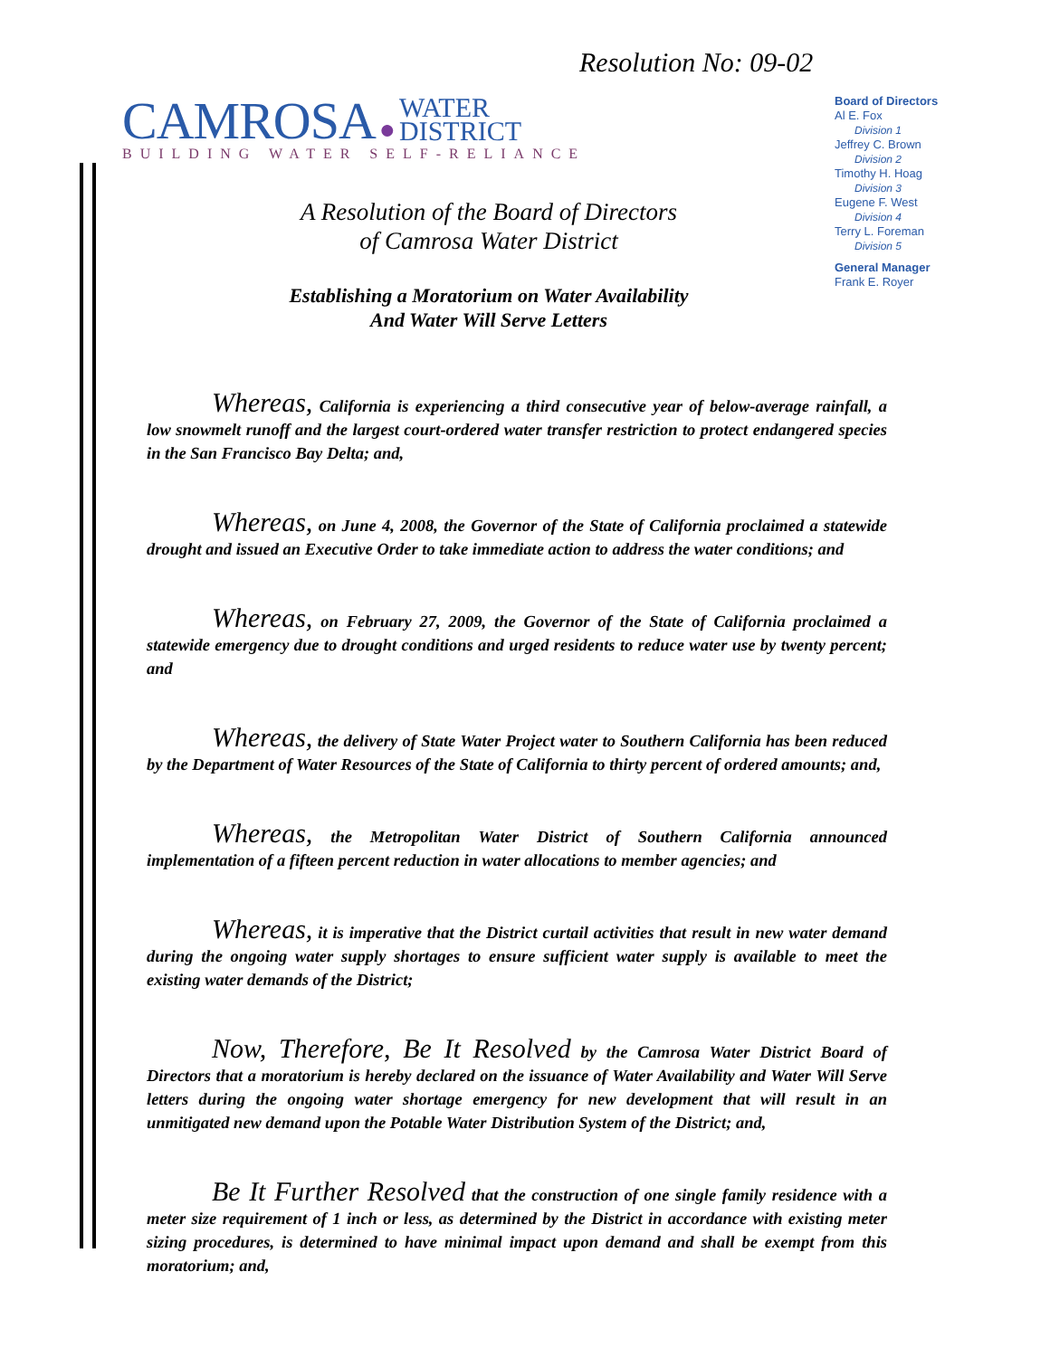Resolution No: 09-02
CAMROSA ● WATER
DISTRICT
BUILDING WATER SELF-RELIANCE
Board of Directors
Al E. Fox
Division 1
Jeffrey C. Brown
Division 2
Timothy H. Hoag
Division 3
Eugene F. West
Division 4
Terry L. Foreman
Division 5
General Manager
Frank E. Royer
A Resolution of the Board of Directors
of Camrosa Water District
Establishing a Moratorium on Water Availability
And Water Will Serve Letters
Whereas, California is experiencing a third consecutive year of below-average rainfall, a low snowmelt runoff and the largest court-ordered water transfer restriction to protect endangered species in the San Francisco Bay Delta; and,
Whereas, on June 4, 2008, the Governor of the State of California proclaimed a statewide drought and issued an Executive Order to take immediate action to address the water conditions; and
Whereas, on February 27, 2009, the Governor of the State of California proclaimed a statewide emergency due to drought conditions and urged residents to reduce water use by twenty percent; and
Whereas, the delivery of State Water Project water to Southern California has been reduced by the Department of Water Resources of the State of California to thirty percent of ordered amounts; and,
Whereas, the Metropolitan Water District of Southern California announced implementation of a fifteen percent reduction in water allocations to member agencies; and
Whereas, it is imperative that the District curtail activities that result in new water demand during the ongoing water supply shortages to ensure sufficient water supply is available to meet the existing water demands of the District;
Now, Therefore, Be It Resolved by the Camrosa Water District Board of Directors that a moratorium is hereby declared on the issuance of Water Availability and Water Will Serve letters during the ongoing water shortage emergency for new development that will result in an unmitigated new demand upon the Potable Water Distribution System of the District; and,
Be It Further Resolved that the construction of one single family residence with a meter size requirement of 1 inch or less, as determined by the District in accordance with existing meter sizing procedures, is determined to have minimal impact upon demand and shall be exempt from this moratorium; and,